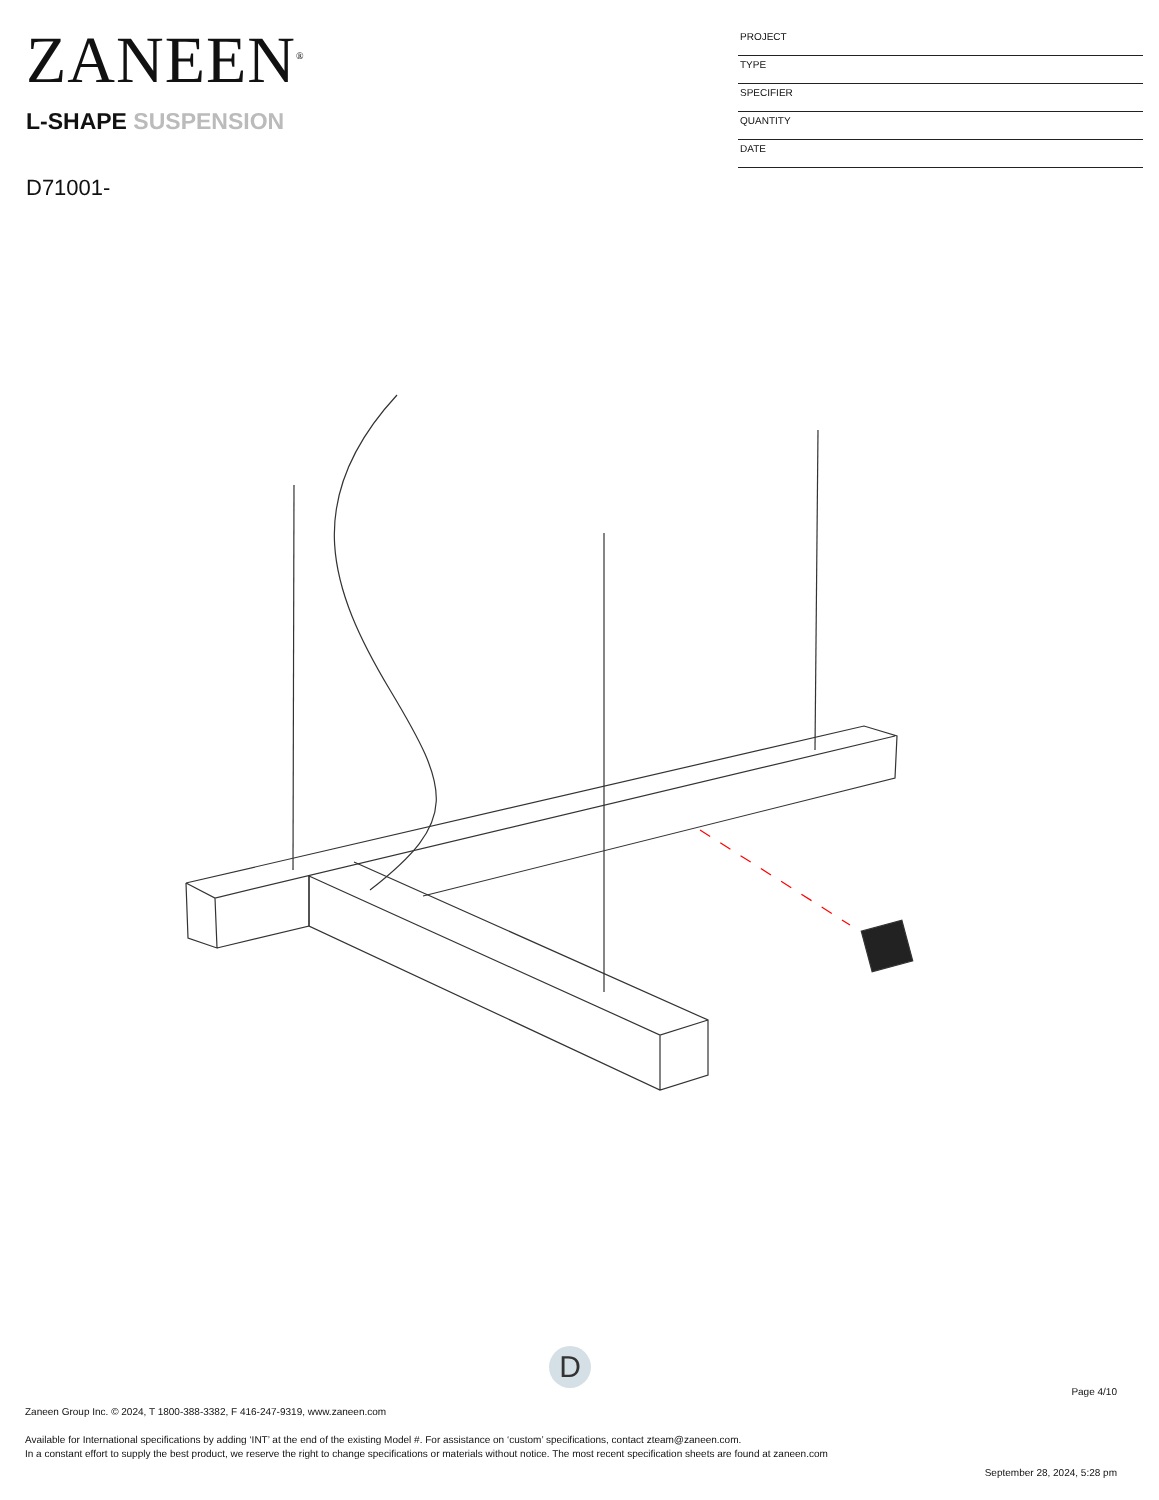ZANEEN<sup>®</sup>
L-SHAPE SUSPENSION
D71001-
PROJECT
TYPE
SPECIFIER
QUANTITY
DATE
D
Page 4/10
Zaneen Group Inc. © 2024, T 1800-388-3382, F 416-247-9319, www.zaneen.com
Available for International specifications by adding ‘INT’ at the end of the existing Model #. For assistance on ‘custom’ specifications, contact zteam@zaneen.com.
In a constant effort to supply the best product, we reserve the right to change specifications or materials without notice. The most recent specification sheets are found at zaneen.com
September 28, 2024, 5:28 pm